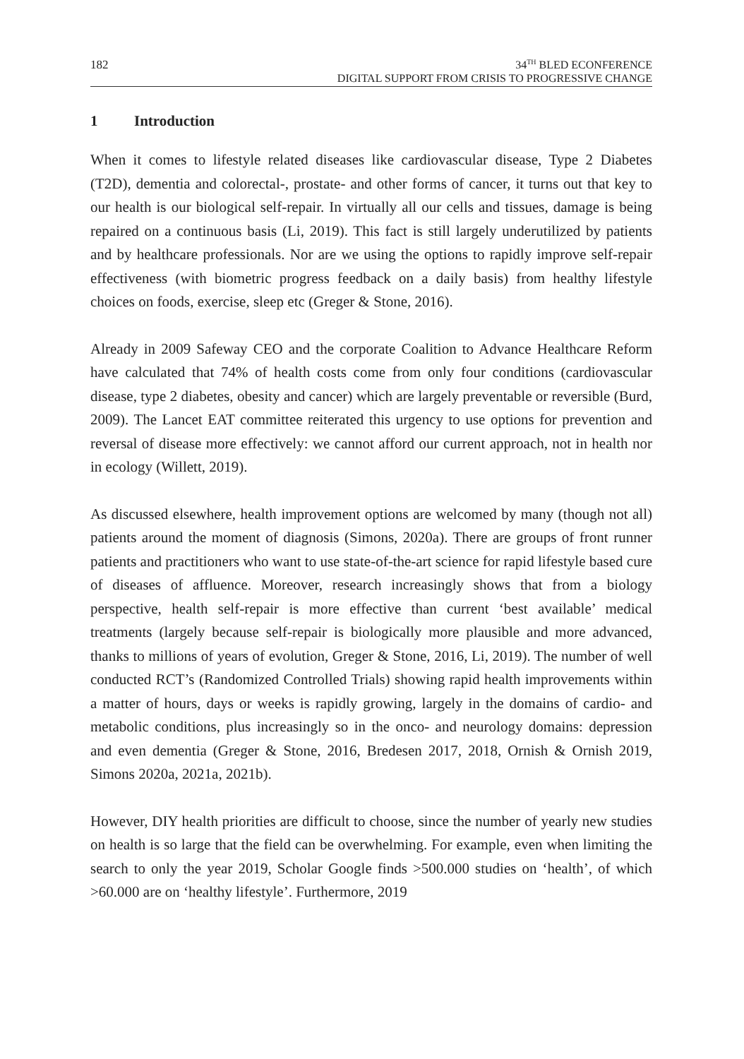182
34<sup>TH</sup> BLED ECONFERENCE
DIGITAL SUPPORT FROM CRISIS TO PROGRESSIVE CHANGE
1 Introduction
When it comes to lifestyle related diseases like cardiovascular disease, Type 2 Diabetes (T2D), dementia and colorectal-, prostate- and other forms of cancer, it turns out that key to our health is our biological self-repair. In virtually all our cells and tissues, damage is being repaired on a continuous basis (Li, 2019). This fact is still largely underutilized by patients and by healthcare professionals. Nor are we using the options to rapidly improve self-repair effectiveness (with biometric progress feedback on a daily basis) from healthy lifestyle choices on foods, exercise, sleep etc (Greger & Stone, 2016).
Already in 2009 Safeway CEO and the corporate Coalition to Advance Healthcare Reform have calculated that 74% of health costs come from only four conditions (cardiovascular disease, type 2 diabetes, obesity and cancer) which are largely preventable or reversible (Burd, 2009). The Lancet EAT committee reiterated this urgency to use options for prevention and reversal of disease more effectively: we cannot afford our current approach, not in health nor in ecology (Willett, 2019).
As discussed elsewhere, health improvement options are welcomed by many (though not all) patients around the moment of diagnosis (Simons, 2020a). There are groups of front runner patients and practitioners who want to use state-of-the-art science for rapid lifestyle based cure of diseases of affluence. Moreover, research increasingly shows that from a biology perspective, health self-repair is more effective than current ‘best available’ medical treatments (largely because self-repair is biologically more plausible and more advanced, thanks to millions of years of evolution, Greger & Stone, 2016, Li, 2019). The number of well conducted RCT’s (Randomized Controlled Trials) showing rapid health improvements within a matter of hours, days or weeks is rapidly growing, largely in the domains of cardio- and metabolic conditions, plus increasingly so in the onco- and neurology domains: depression and even dementia (Greger & Stone, 2016, Bredesen 2017, 2018, Ornish & Ornish 2019, Simons 2020a, 2021a, 2021b).
However, DIY health priorities are difficult to choose, since the number of yearly new studies on health is so large that the field can be overwhelming. For example, even when limiting the search to only the year 2019, Scholar Google finds >500.000 studies on ‘health’, of which >60.000 are on ‘healthy lifestyle’. Furthermore, 2019